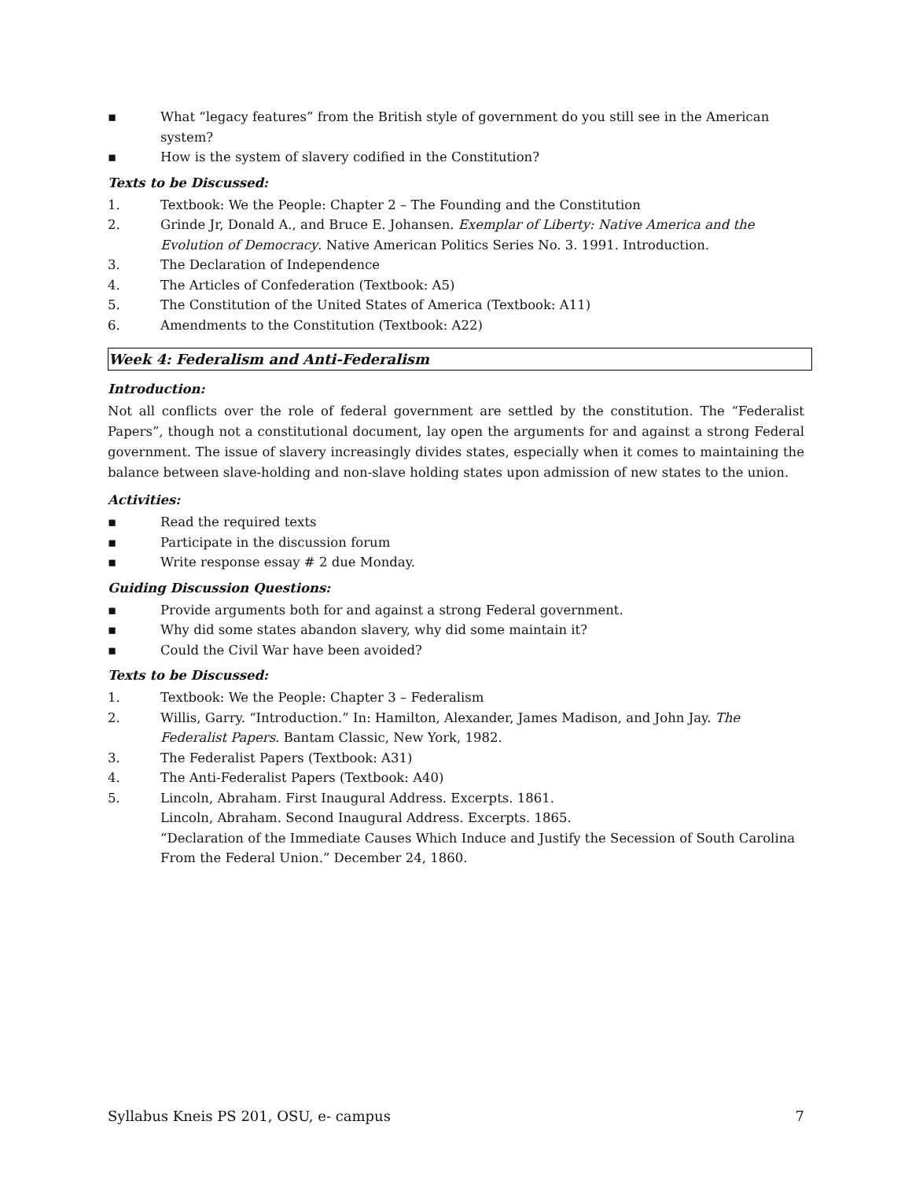▪ What “legacy features” from the British style of government do you still see in the American system?
▪ How is the system of slavery codified in the Constitution?
Texts to be Discussed:
1. Textbook: We the People: Chapter 2 – The Founding and the Constitution
2. Grinde Jr, Donald A., and Bruce E. Johansen. Exemplar of Liberty: Native America and the Evolution of Democracy. Native American Politics Series No. 3. 1991. Introduction.
3. The Declaration of Independence
4. The Articles of Confederation (Textbook: A5)
5. The Constitution of the United States of America (Textbook: A11)
6. Amendments to the Constitution (Textbook: A22)
Week 4: Federalism and Anti-Federalism
Introduction:
Not all conflicts over the role of federal government are settled by the constitution. The “Federalist Papers”, though not a constitutional document, lay open the arguments for and against a strong Federal government. The issue of slavery increasingly divides states, especially when it comes to maintaining the balance between slave-holding and non-slave holding states upon admission of new states to the union.
Activities:
▪ Read the required texts
▪ Participate in the discussion forum
▪ Write response essay # 2 due Monday.
Guiding Discussion Questions:
▪ Provide arguments both for and against a strong Federal government.
▪ Why did some states abandon slavery, why did some maintain it?
▪ Could the Civil War have been avoided?
Texts to be Discussed:
1. Textbook: We the People: Chapter 3 – Federalism
2. Willis, Garry. “Introduction.” In: Hamilton, Alexander, James Madison, and John Jay. The Federalist Papers. Bantam Classic, New York, 1982.
3. The Federalist Papers (Textbook: A31)
4. The Anti-Federalist Papers (Textbook: A40)
5. Lincoln, Abraham. First Inaugural Address. Excerpts. 1861.
Lincoln, Abraham. Second Inaugural Address. Excerpts. 1865.
“Declaration of the Immediate Causes Which Induce and Justify the Secession of South Carolina From the Federal Union.” December 24, 1860.
Syllabus Kneis PS 201, OSU, e- campus 7